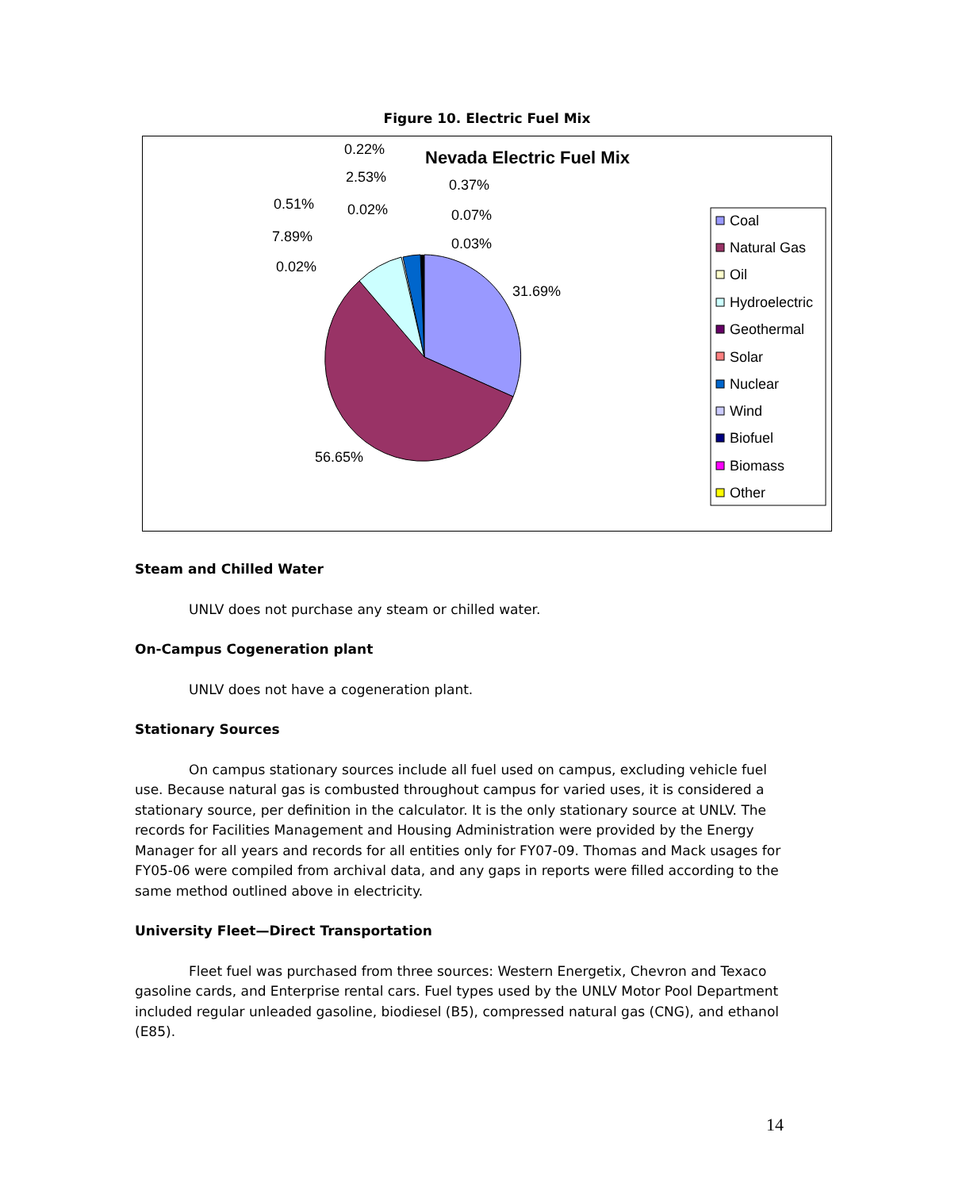Figure 10. Electric Fuel Mix
Nevada Electric Fuel Mix
31.69%
56.65%
0.02%
7.89%
0.51%
0.02%
2.53%
0.22%
0.37%
0.07%
0.03%
Coal
Natural Gas
Oil
Hydroelectric
Geothermal
Solar
Nuclear
Wind
Biofuel
Biomass
Other
Steam and Chilled Water
UNLV does not purchase any steam or chilled water.
On-Campus Cogeneration plant
UNLV does not have a cogeneration plant.
Stationary Sources
On campus stationary sources include all fuel used on campus, excluding vehicle fuel use. Because natural gas is combusted throughout campus for varied uses, it is considered a stationary source, per definition in the calculator. It is the only stationary source at UNLV. The records for Facilities Management and Housing Administration were provided by the Energy Manager for all years and records for all entities only for FY07-09. Thomas and Mack usages for FY05-06 were compiled from archival data, and any gaps in reports were filled according to the same method outlined above in electricity.
University Fleet—Direct Transportation
Fleet fuel was purchased from three sources: Western Energetix, Chevron and Texaco gasoline cards, and Enterprise rental cars. Fuel types used by the UNLV Motor Pool Department included regular unleaded gasoline, biodiesel (B5), compressed natural gas (CNG), and ethanol (E85).
14